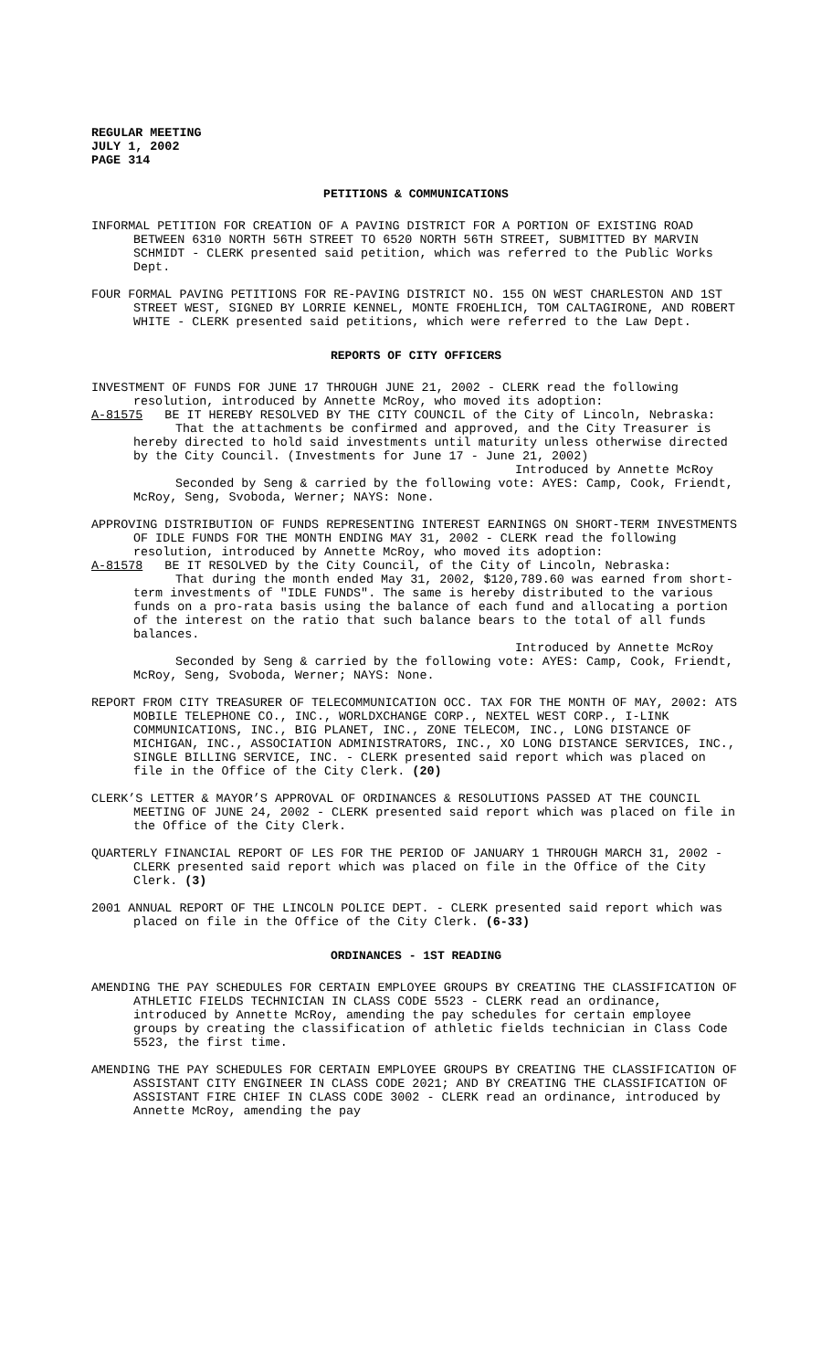REGULAR MEETING
JULY 1, 2002
PAGE 314
PETITIONS & COMMUNICATIONS
INFORMAL PETITION FOR CREATION OF A PAVING DISTRICT FOR A PORTION OF EXISTING ROAD BETWEEN 6310 NORTH 56TH STREET TO 6520 NORTH 56TH STREET, SUBMITTED BY MARVIN SCHMIDT - CLERK presented said petition, which was referred to the Public Works Dept.
FOUR FORMAL PAVING PETITIONS FOR RE-PAVING DISTRICT NO. 155 ON WEST CHARLESTON AND 1ST STREET WEST, SIGNED BY LORRIE KENNEL, MONTE FROEHLICH, TOM CALTAGIRONE, AND ROBERT WHITE - CLERK presented said petitions, which were referred to the Law Dept.
REPORTS OF CITY OFFICERS
INVESTMENT OF FUNDS FOR JUNE 17 THROUGH JUNE 21, 2002 - CLERK read the following resolution, introduced by Annette McRoy, who moved its adoption:
A-81575 BE IT HEREBY RESOLVED BY THE CITY COUNCIL of the City of Lincoln, Nebraska:
That the attachments be confirmed and approved, and the City Treasurer is hereby directed to hold said investments until maturity unless otherwise directed by the City Council. (Investments for June 17 - June 21, 2002)
Introduced by Annette McRoy
Seconded by Seng & carried by the following vote: AYES: Camp, Cook, Friendt, McRoy, Seng, Svoboda, Werner; NAYS: None.
APPROVING DISTRIBUTION OF FUNDS REPRESENTING INTEREST EARNINGS ON SHORT-TERM INVESTMENTS OF IDLE FUNDS FOR THE MONTH ENDING MAY 31, 2002 - CLERK read the following resolution, introduced by Annette McRoy, who moved its adoption:
A-81578 BE IT RESOLVED by the City Council, of the City of Lincoln, Nebraska:
That during the month ended May 31, 2002, $120,789.60 was earned from short-term investments of "IDLE FUNDS". The same is hereby distributed to the various funds on a pro-rata basis using the balance of each fund and allocating a portion of the interest on the ratio that such balance bears to the total of all funds balances.
Introduced by Annette McRoy
Seconded by Seng & carried by the following vote: AYES: Camp, Cook, Friendt, McRoy, Seng, Svoboda, Werner; NAYS: None.
REPORT FROM CITY TREASURER OF TELECOMMUNICATION OCC. TAX FOR THE MONTH OF MAY, 2002: ATS MOBILE TELEPHONE CO., INC., WORLDXCHANGE CORP., NEXTEL WEST CORP., I-LINK COMMUNICATIONS, INC., BIG PLANET, INC., ZONE TELECOM, INC., LONG DISTANCE OF MICHIGAN, INC., ASSOCIATION ADMINISTRATORS, INC., XO LONG DISTANCE SERVICES, INC., SINGLE BILLING SERVICE, INC. - CLERK presented said report which was placed on file in the Office of the City Clerk. (20)
CLERK’S LETTER & MAYOR’S APPROVAL OF ORDINANCES & RESOLUTIONS PASSED AT THE COUNCIL MEETING OF JUNE 24, 2002 - CLERK presented said report which was placed on file in the Office of the City Clerk.
QUARTERLY FINANCIAL REPORT OF LES FOR THE PERIOD OF JANUARY 1 THROUGH MARCH 31, 2002 - CLERK presented said report which was placed on file in the Office of the City Clerk. (3)
2001 ANNUAL REPORT OF THE LINCOLN POLICE DEPT. - CLERK presented said report which was placed on file in the Office of the City Clerk. (6-33)
ORDINANCES - 1ST READING
AMENDING THE PAY SCHEDULES FOR CERTAIN EMPLOYEE GROUPS BY CREATING THE CLASSIFICATION OF ATHLETIC FIELDS TECHNICIAN IN CLASS CODE 5523 - CLERK read an ordinance, introduced by Annette McRoy, amending the pay schedules for certain employee groups by creating the classification of athletic fields technician in Class Code 5523, the first time.
AMENDING THE PAY SCHEDULES FOR CERTAIN EMPLOYEE GROUPS BY CREATING THE CLASSIFICATION OF ASSISTANT CITY ENGINEER IN CLASS CODE 2021; AND BY CREATING THE CLASSIFICATION OF ASSISTANT FIRE CHIEF IN CLASS CODE 3002 - CLERK read an ordinance, introduced by Annette McRoy, amending the pay